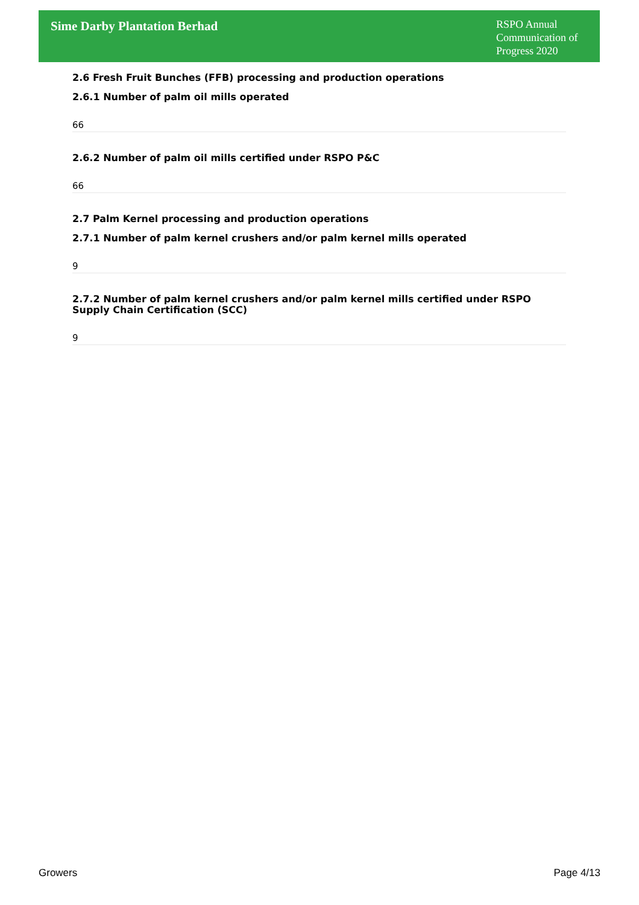Sime Darby Plantation Berhad
RSPO Annual Communication of Progress 2020
2.6 Fresh Fruit Bunches (FFB) processing and production operations
2.6.1 Number of palm oil mills operated
66
2.6.2 Number of palm oil mills certified under RSPO P&C
66
2.7 Palm Kernel processing and production operations
2.7.1 Number of palm kernel crushers and/or palm kernel mills operated
9
2.7.2 Number of palm kernel crushers and/or palm kernel mills certified under RSPO Supply Chain Certification (SCC)
9
Growers Page 4/13